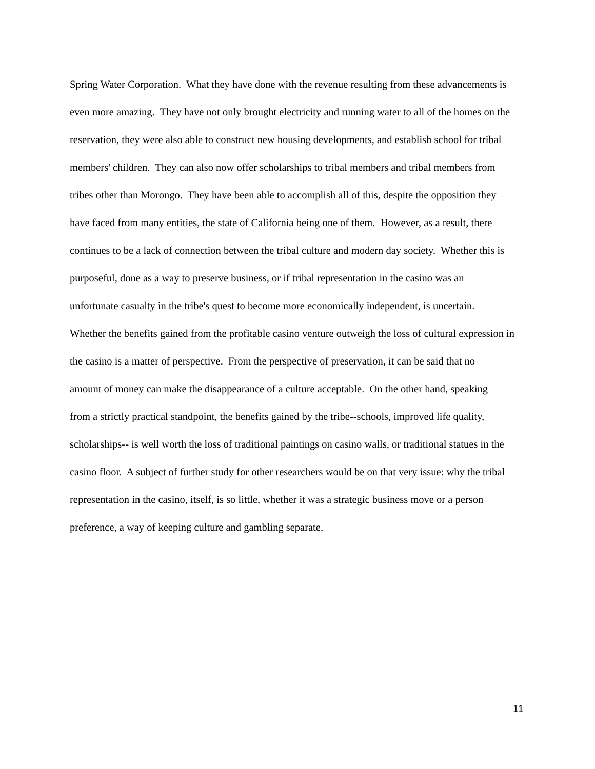Spring Water Corporation. What they have done with the revenue resulting from these advancements is
even more amazing. They have not only brought electricity and running water to all of the homes on the
reservation, they were also able to construct new housing developments, and establish school for tribal
members' children. They can also now offer scholarships to tribal members and tribal members from
tribes other than Morongo. They have been able to accomplish all of this, despite the opposition they
have faced from many entities, the state of California being one of them. However, as a result, there
continues to be a lack of connection between the tribal culture and modern day society. Whether this is
purposeful, done as a way to preserve business, or if tribal representation in the casino was an
unfortunate casualty in the tribe's quest to become more economically independent, is uncertain.
Whether the benefits gained from the profitable casino venture outweigh the loss of cultural expression in
the casino is a matter of perspective. From the perspective of preservation, it can be said that no
amount of money can make the disappearance of a culture acceptable. On the other hand, speaking
from a strictly practical standpoint, the benefits gained by the tribe--schools, improved life quality,
scholarships-- is well worth the loss of traditional paintings on casino walls, or traditional statues in the
casino floor. A subject of further study for other researchers would be on that very issue: why the tribal
representation in the casino, itself, is so little, whether it was a strategic business move or a person
preference, a way of keeping culture and gambling separate.
11